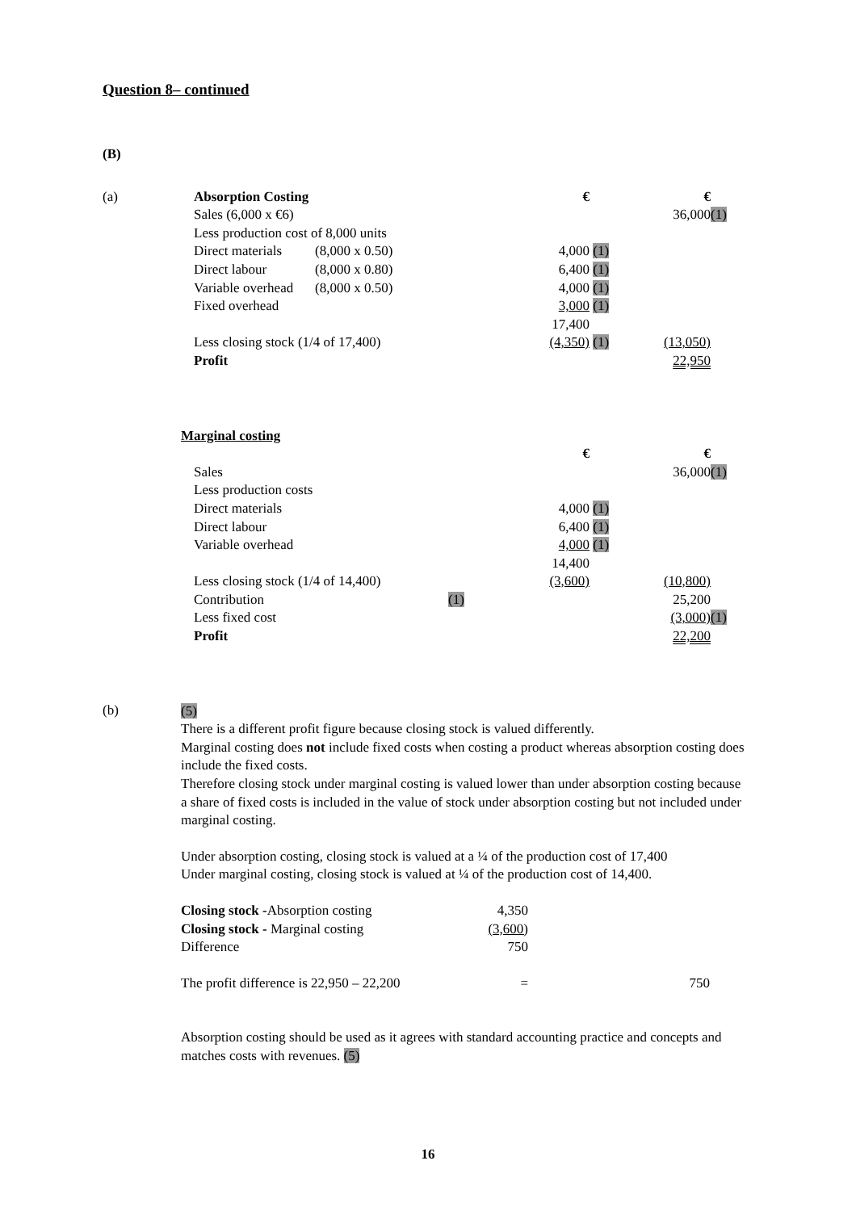Question 8– continued
(B)
| (a) | | Absorption Costing | | € | | € | |
| | | Sales (6,000 x €6) | | | | 36,000 | (1) |
| | | Less production cost of 8,000 units | | | | | |
| | | Direct materials | (8,000 x 0.50) | 4,000 | (1) | | |
| | | Direct labour | (8,000 x 0.80) | 6,400 | (1) | | |
| | | Variable overhead | (8,000 x 0.50) | 4,000 | (1) | | |
| | | Fixed overhead | | 3,000 | (1) | | |
| | | | | 17,400 | | | |
| | | Less closing stock (1/4 of 17,400) | | (4,350) | (1) | (13,050) | |
| | | Profit | | | | 22,950 | |
| | Marginal costing | | | | | | |
| | | | | € | | € | |
| | | Sales | | | | 36,000 | (1) |
| | | Less production costs | | | | | |
| | | Direct materials | | 4,000 | (1) | | |
| | | Direct labour | | 6,400 | (1) | | |
| | | Variable overhead | | 4,000 | (1) | | |
| | | | | 14,400 | | | |
| | | Less closing stock (1/4 of 14,400) | | (3,600) | | (10,800) | |
| | | Contribution | (1) | | | 25,200 | |
| | | Less fixed cost | | | | (3,000) | (1) |
| | | Profit | | | | 22,200 | |
(b)
(5)
There is a different profit figure because closing stock is valued differently.
Marginal costing does not include fixed costs when costing a product whereas absorption costing does include the fixed costs.
Therefore closing stock under marginal costing is valued lower than under absorption costing because a share of fixed costs is included in the value of stock under absorption costing but not included under marginal costing.
Under absorption costing, closing stock is valued at a ¼ of the production cost of 17,400
Under marginal costing, closing stock is valued at ¼ of the production cost of 14,400.
| Closing stock - Absorption costing | 4,350 |
| Closing stock - Marginal costing | (3,600) |
| Difference | 750 |
| The profit difference is 22,950 – 22,200 | = | 750 |
Absorption costing should be used as it agrees with standard accounting practice and concepts and matches costs with revenues. (5)
16